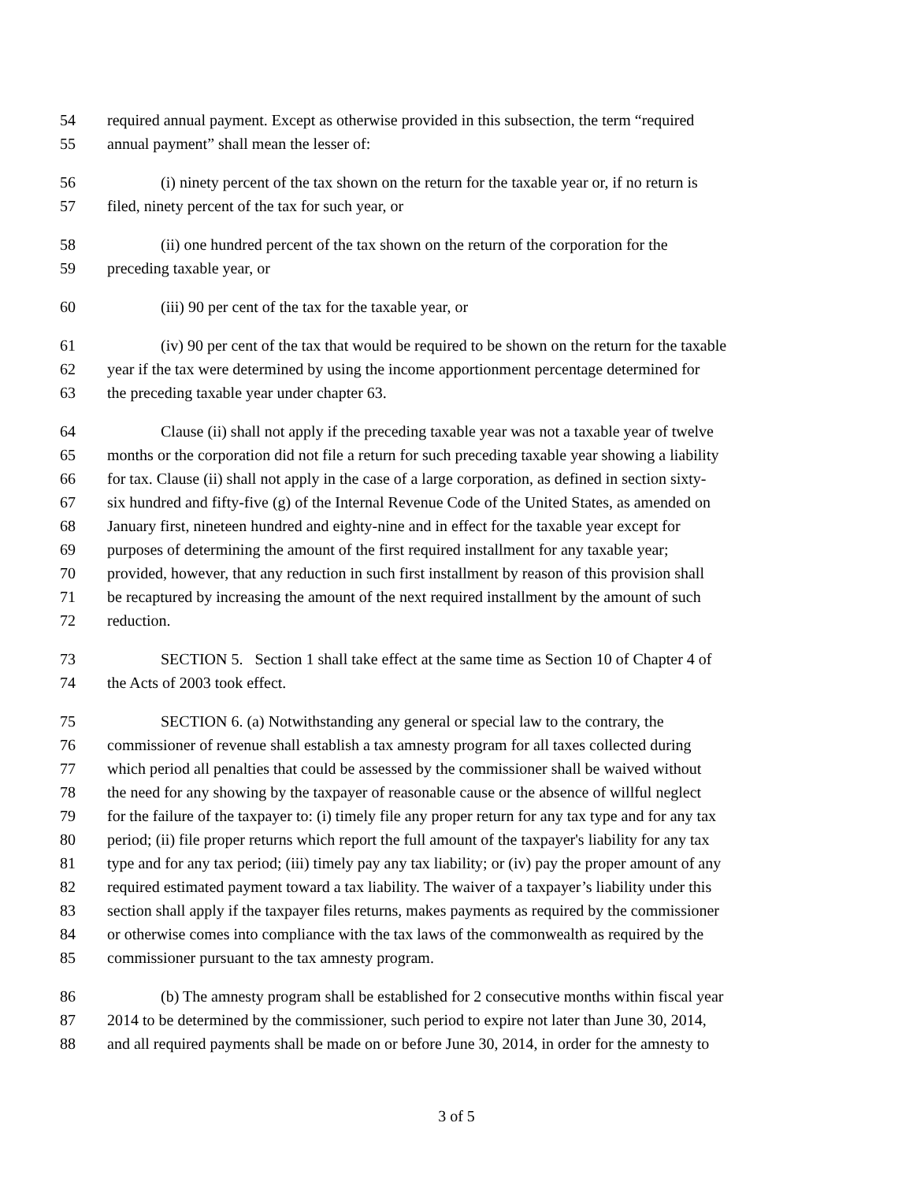54 required annual payment. Except as otherwise provided in this subsection, the term “required
55 annual payment” shall mean the lesser of:
56 (i) ninety percent of the tax shown on the return for the taxable year or, if no return is
57 filed, ninety percent of the tax for such year, or
58 (ii) one hundred percent of the tax shown on the return of the corporation for the
59 preceding taxable year, or
60 (iii) 90 per cent of the tax for the taxable year, or
61 (iv) 90 per cent of the tax that would be required to be shown on the return for the taxable
62 year if the tax were determined by using the income apportionment percentage determined for
63 the preceding taxable year under chapter 63.
64 Clause (ii) shall not apply if the preceding taxable year was not a taxable year of twelve
65 months or the corporation did not file a return for such preceding taxable year showing a liability
66 for tax. Clause (ii) shall not apply in the case of a large corporation, as defined in section sixty-
67 six hundred and fifty-five (g) of the Internal Revenue Code of the United States, as amended on
68 January first, nineteen hundred and eighty-nine and in effect for the taxable year except for
69 purposes of determining the amount of the first required installment for any taxable year;
70 provided, however, that any reduction in such first installment by reason of this provision shall
71 be recaptured by increasing the amount of the next required installment by the amount of such
72 reduction.
73 SECTION 5. Section 1 shall take effect at the same time as Section 10 of Chapter 4 of
74 the Acts of 2003 took effect.
75 SECTION 6. (a) Notwithstanding any general or special law to the contrary, the
76 commissioner of revenue shall establish a tax amnesty program for all taxes collected during
77 which period all penalties that could be assessed by the commissioner shall be waived without
78 the need for any showing by the taxpayer of reasonable cause or the absence of willful neglect
79 for the failure of the taxpayer to: (i) timely file any proper return for any tax type and for any tax
80 period; (ii) file proper returns which report the full amount of the taxpayer's liability for any tax
81 type and for any tax period; (iii) timely pay any tax liability; or (iv) pay the proper amount of any
82 required estimated payment toward a tax liability. The waiver of a taxpayer’s liability under this
83 section shall apply if the taxpayer files returns, makes payments as required by the commissioner
84 or otherwise comes into compliance with the tax laws of the commonwealth as required by the
85 commissioner pursuant to the tax amnesty program.
86 (b) The amnesty program shall be established for 2 consecutive months within fiscal year
87 2014 to be determined by the commissioner, such period to expire not later than June 30, 2014,
88 and all required payments shall be made on or before June 30, 2014, in order for the amnesty to
3 of 5